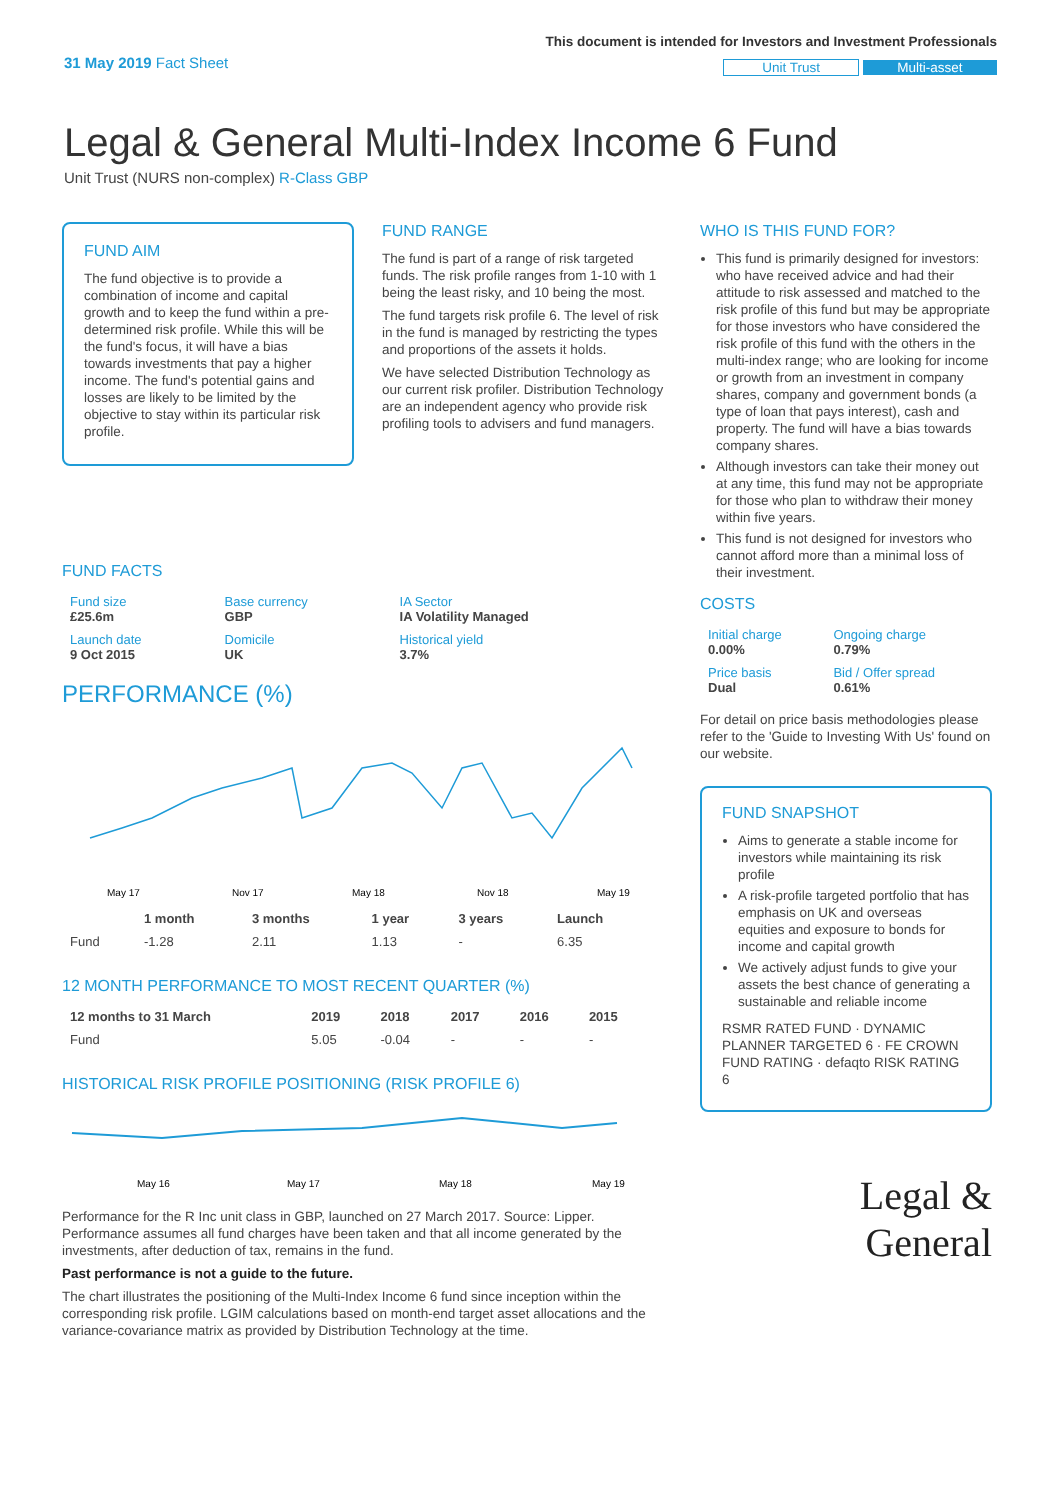31 May 2019 Fact Sheet
This document is intended for Investors and Investment Professionals
Unit Trust Multi-asset
Legal & General Multi-Index Income 6 Fund
Unit Trust (NURS non-complex) R-Class GBP
FUND AIM
The fund objective is to provide a combination of income and capital growth and to keep the fund within a pre-determined risk profile. While this will be the fund's focus, it will have a bias towards investments that pay a higher income. The fund's potential gains and losses are likely to be limited by the objective to stay within its particular risk profile.
FUND RANGE
The fund is part of a range of risk targeted funds. The risk profile ranges from 1-10 with 1 being the least risky, and 10 being the most.
The fund targets risk profile 6. The level of risk in the fund is managed by restricting the types and proportions of the assets it holds.
We have selected Distribution Technology as our current risk profiler. Distribution Technology are an independent agency who provide risk profiling tools to advisers and fund managers.
WHO IS THIS FUND FOR?
This fund is primarily designed for investors: who have received advice and had their attitude to risk assessed and matched to the risk profile of this fund but may be appropriate for those investors who have considered the risk profile of this fund with the others in the multi-index range; who are looking for income or growth from an investment in company shares, company and government bonds (a type of loan that pays interest), cash and property. The fund will have a bias towards company shares.
Although investors can take their money out at any time, this fund may not be appropriate for those who plan to withdraw their money within five years.
This fund is not designed for investors who cannot afford more than a minimal loss of their investment.
COSTS
| Initial charge 0.00% | Ongoing charge 0.79% |
| Price basis Dual | Bid / Offer spread 0.61% |
For detail on price basis methodologies please refer to the 'Guide to Investing With Us' found on our website.
FUND SNAPSHOT
Aims to generate a stable income for investors while maintaining its risk profile
A risk-profile targeted portfolio that has emphasis on UK and overseas equities and exposure to bonds for income and capital growth
We actively adjust funds to give your assets the best chance of generating a sustainable and reliable income
RSMR RATED FUND · DYNAMIC PLANNER TARGETED 6 · FE CROWN FUND RATING · defaqto RISK RATING 6
Legal &
General
FUND FACTS
| Fund size £25.6m | Base currency GBP | IA Sector IA Volatility Managed |
| Launch date 9 Oct 2015 | Domicile UK | Historical yield 3.7% |
PERFORMANCE (%)
May 17
Nov 17
May 18
Nov 18
May 19
| | 1 month | 3 months | 1 year | 3 years | Launch |
| --- | --- | --- | --- | --- | --- |
| Fund | -1.28 | 2.11 | 1.13 | - | 6.35 |
12 MONTH PERFORMANCE TO MOST RECENT QUARTER (%)
| 12 months to 31 March | 2019 | 2018 | 2017 | 2016 | 2015 |
| --- | --- | --- | --- | --- | --- |
| Fund | 5.05 | -0.04 | - | - | - |
HISTORICAL RISK PROFILE POSITIONING (RISK PROFILE 6)
May 16
May 17
May 18
May 19
Performance for the R Inc unit class in GBP, launched on 27 March 2017. Source: Lipper. Performance assumes all fund charges have been taken and that all income generated by the investments, after deduction of tax, remains in the fund.
Past performance is not a guide to the future.
The chart illustrates the positioning of the Multi-Index Income 6 fund since inception within the corresponding risk profile. LGIM calculations based on month-end target asset allocations and the variance-covariance matrix as provided by Distribution Technology at the time.